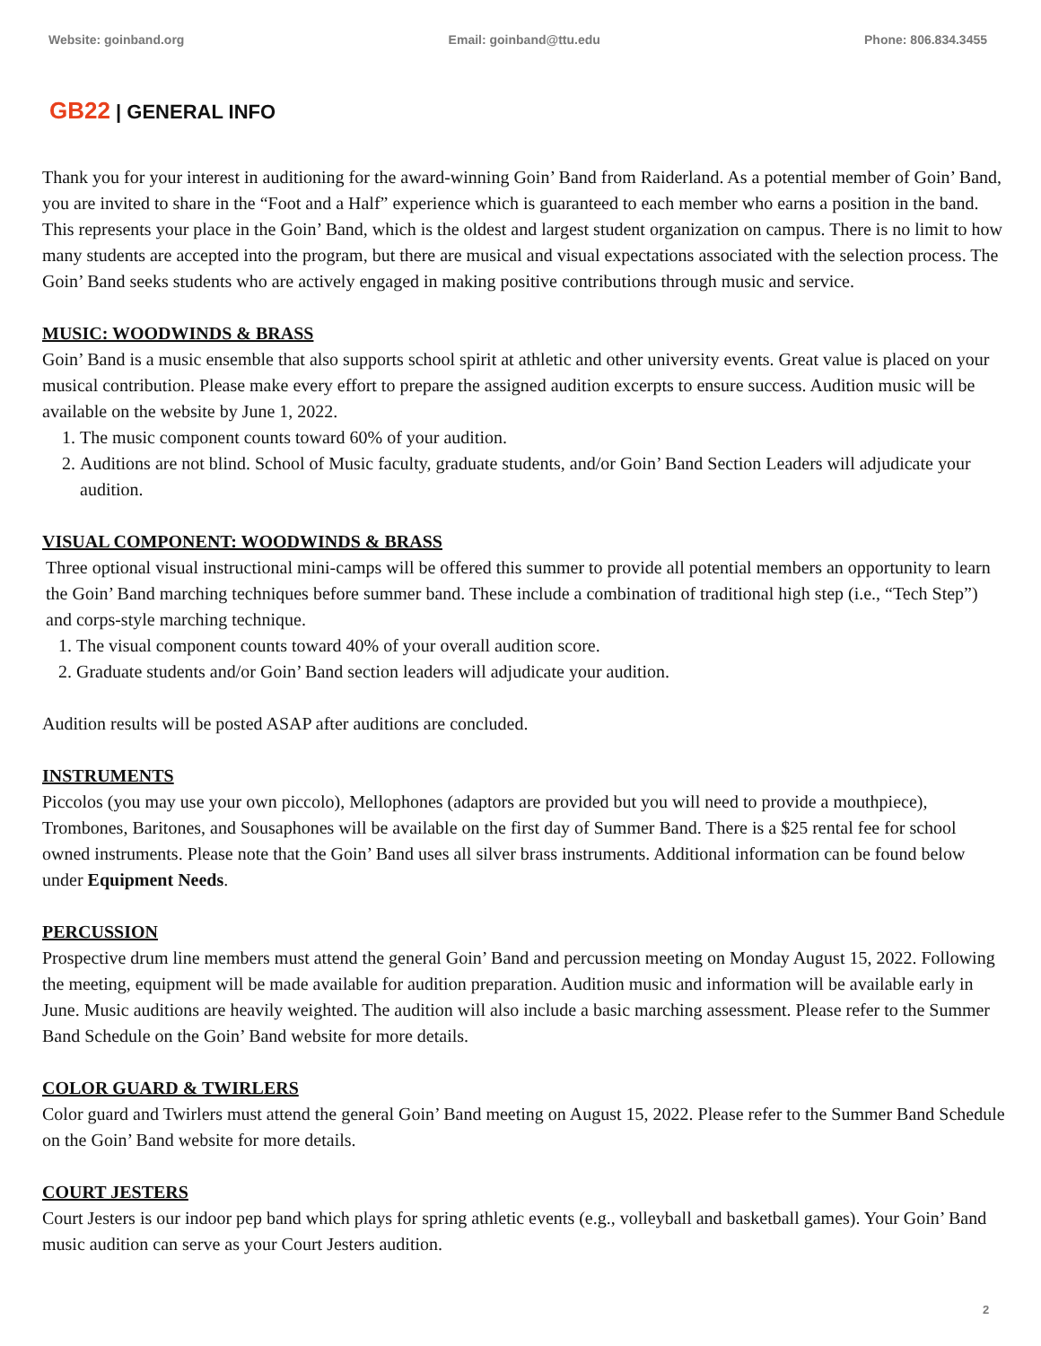Website: goinband.org Email: goinband@ttu.edu Phone: 806.834.3455
GB22 | GENERAL INFO
Thank you for your interest in auditioning for the award-winning Goin’ Band from Raiderland. As a potential member of Goin’ Band, you are invited to share in the “Foot and a Half” experience which is guaranteed to each member who earns a position in the band. This represents your place in the Goin’ Band, which is the oldest and largest student organization on campus. There is no limit to how many students are accepted into the program, but there are musical and visual expectations associated with the selection process. The Goin’ Band seeks students who are actively engaged in making positive contributions through music and service.
MUSIC: WOODWINDS & BRASS
Goin’ Band is a music ensemble that also supports school spirit at athletic and other university events. Great value is placed on your musical contribution. Please make every effort to prepare the assigned audition excerpts to ensure success. Audition music will be available on the website by June 1, 2022.
1. The music component counts toward 60% of your audition.
2. Auditions are not blind. School of Music faculty, graduate students, and/or Goin’ Band Section Leaders will adjudicate your audition.
VISUAL COMPONENT: WOODWINDS & BRASS
Three optional visual instructional mini-camps will be offered this summer to provide all potential members an opportunity to learn the Goin’ Band marching techniques before summer band. These include a combination of traditional high step (i.e., “Tech Step”) and corps-style marching technique.
1. The visual component counts toward 40% of your overall audition score.
2. Graduate students and/or Goin’ Band section leaders will adjudicate your audition.
Audition results will be posted ASAP after auditions are concluded.
INSTRUMENTS
Piccolos (you may use your own piccolo), Mellophones (adaptors are provided but you will need to provide a mouthpiece), Trombones, Baritones, and Sousaphones will be available on the first day of Summer Band. There is a $25 rental fee for school owned instruments. Please note that the Goin’ Band uses all silver brass instruments. Additional information can be found below under Equipment Needs.
PERCUSSION
Prospective drum line members must attend the general Goin’ Band and percussion meeting on Monday August 15, 2022. Following the meeting, equipment will be made available for audition preparation. Audition music and information will be available early in June. Music auditions are heavily weighted. The audition will also include a basic marching assessment. Please refer to the Summer Band Schedule on the Goin’ Band website for more details.
COLOR GUARD & TWIRLERS
Color guard and Twirlers must attend the general Goin’ Band meeting on August 15, 2022. Please refer to the Summer Band Schedule on the Goin’ Band website for more details.
COURT JESTERS
Court Jesters is our indoor pep band which plays for spring athletic events (e.g., volleyball and basketball games). Your Goin’ Band music audition can serve as your Court Jesters audition.
2